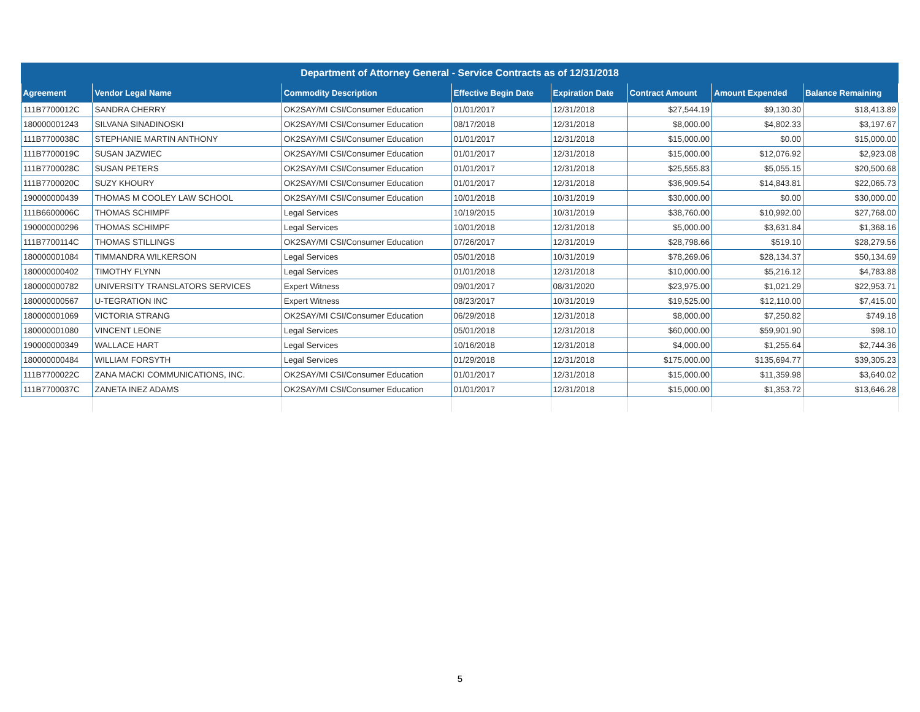| Department of Attorney General - Service Contracts as of 12/31/2018 | | | | | | | |
| --- | --- | --- | --- | --- | --- | --- | --- |
| Agreement | Vendor Legal Name | Commodity Description | Effective Begin Date | Expiration Date | Contract Amount | Amount Expended | Balance Remaining |
| 111B7700012C | SANDRA CHERRY | OK2SAY/MI CSI/Consumer Education | 01/01/2017 | 12/31/2018 | $27,544.19 | $9,130.30 | $18,413.89 |
| 180000001243 | SILVANA SINADINOSKI | OK2SAY/MI CSI/Consumer Education | 08/17/2018 | 12/31/2018 | $8,000.00 | $4,802.33 | $3,197.67 |
| 111B7700038C | STEPHANIE MARTIN ANTHONY | OK2SAY/MI CSI/Consumer Education | 01/01/2017 | 12/31/2018 | $15,000.00 | $0.00 | $15,000.00 |
| 111B7700019C | SUSAN JAZWIEC | OK2SAY/MI CSI/Consumer Education | 01/01/2017 | 12/31/2018 | $15,000.00 | $12,076.92 | $2,923.08 |
| 111B7700028C | SUSAN PETERS | OK2SAY/MI CSI/Consumer Education | 01/01/2017 | 12/31/2018 | $25,555.83 | $5,055.15 | $20,500.68 |
| 111B7700020C | SUZY KHOURY | OK2SAY/MI CSI/Consumer Education | 01/01/2017 | 12/31/2018 | $36,909.54 | $14,843.81 | $22,065.73 |
| 190000000439 | THOMAS M COOLEY LAW SCHOOL | OK2SAY/MI CSI/Consumer Education | 10/01/2018 | 10/31/2019 | $30,000.00 | $0.00 | $30,000.00 |
| 111B6600006C | THOMAS SCHIMPF | Legal Services | 10/19/2015 | 10/31/2019 | $38,760.00 | $10,992.00 | $27,768.00 |
| 190000000296 | THOMAS SCHIMPF | Legal Services | 10/01/2018 | 12/31/2018 | $5,000.00 | $3,631.84 | $1,368.16 |
| 111B7700114C | THOMAS STILLINGS | OK2SAY/MI CSI/Consumer Education | 07/26/2017 | 12/31/2019 | $28,798.66 | $519.10 | $28,279.56 |
| 180000001084 | TIMMANDRA WILKERSON | Legal Services | 05/01/2018 | 10/31/2019 | $78,269.06 | $28,134.37 | $50,134.69 |
| 180000000402 | TIMOTHY FLYNN | Legal Services | 01/01/2018 | 12/31/2018 | $10,000.00 | $5,216.12 | $4,783.88 |
| 180000000782 | UNIVERSITY TRANSLATORS SERVICES | Expert Witness | 09/01/2017 | 08/31/2020 | $23,975.00 | $1,021.29 | $22,953.71 |
| 180000000567 | U-TEGRATION INC | Expert Witness | 08/23/2017 | 10/31/2019 | $19,525.00 | $12,110.00 | $7,415.00 |
| 180000001069 | VICTORIA STRANG | OK2SAY/MI CSI/Consumer Education | 06/29/2018 | 12/31/2018 | $8,000.00 | $7,250.82 | $749.18 |
| 180000001080 | VINCENT LEONE | Legal Services | 05/01/2018 | 12/31/2018 | $60,000.00 | $59,901.90 | $98.10 |
| 190000000349 | WALLACE HART | Legal Services | 10/16/2018 | 12/31/2018 | $4,000.00 | $1,255.64 | $2,744.36 |
| 180000000484 | WILLIAM FORSYTH | Legal Services | 01/29/2018 | 12/31/2018 | $175,000.00 | $135,694.77 | $39,305.23 |
| 111B7700022C | ZANA MACKI COMMUNICATIONS, INC. | OK2SAY/MI CSI/Consumer Education | 01/01/2017 | 12/31/2018 | $15,000.00 | $11,359.98 | $3,640.02 |
| 111B7700037C | ZANETA INEZ ADAMS | OK2SAY/MI CSI/Consumer Education | 01/01/2017 | 12/31/2018 | $15,000.00 | $1,353.72 | $13,646.28 |
5